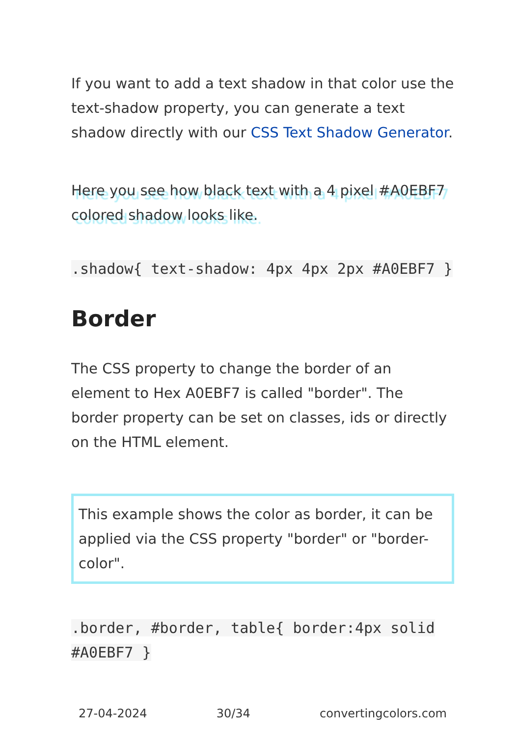If you want to add a text shadow in that color use the text-shadow property, you can generate a text shadow directly with our CSS Text Shadow Generator.
Here you see how black text with a 4 pixel #A0EBF7 colored shadow looks like.
.shadow{ text-shadow: 4px 4px 2px #A0EBF7 }
Border
The CSS property to change the border of an element to Hex A0EBF7 is called "border". The border property can be set on classes, ids or directly on the HTML element.
This example shows the color as border, it can be applied via the CSS property "border" or "border-color".
.border, #border, table{ border:4px solid #A0EBF7 }
27-04-2024 30/34 convertingcolors.com